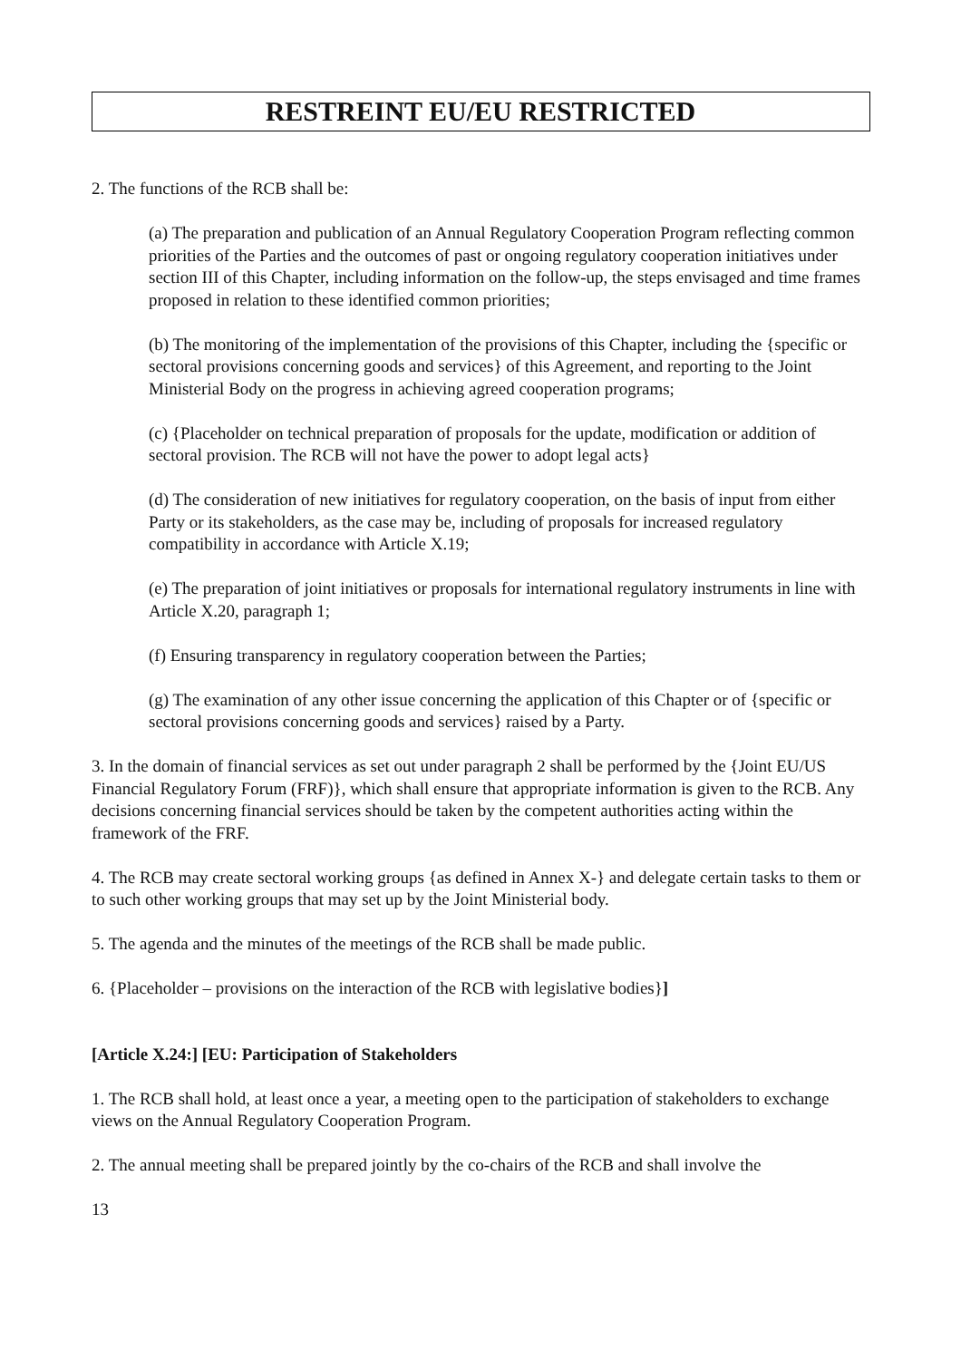RESTREINT EU/EU RESTRICTED
2. The functions of the RCB shall be:
(a) The preparation and publication of an Annual Regulatory Cooperation Program reflecting common priorities of the Parties and the outcomes of past or ongoing regulatory cooperation initiatives under section III of this Chapter, including information on the follow-up, the steps envisaged and time frames proposed in relation to these identified common priorities;
(b) The monitoring of the implementation of the provisions of this Chapter, including the {specific or sectoral provisions concerning goods and services} of this Agreement, and reporting to the Joint Ministerial Body on the progress in achieving agreed cooperation programs;
(c) {Placeholder on technical preparation of proposals for the update, modification or addition of sectoral provision. The RCB will not have the power to adopt legal acts}
(d) The consideration of new initiatives for regulatory cooperation, on the basis of input from either Party or its stakeholders, as the case may be, including of proposals for increased regulatory compatibility in accordance with Article X.19;
(e) The preparation of joint initiatives or proposals for international regulatory instruments in line with Article X.20, paragraph 1;
(f) Ensuring transparency in regulatory cooperation between the Parties;
(g) The examination of any other issue concerning the application of this Chapter or of {specific or sectoral provisions concerning goods and services} raised by a Party.
3. In the domain of financial services as set out under paragraph 2 shall be performed by the {Joint EU/US Financial Regulatory Forum (FRF)}, which shall ensure that appropriate information is given to the RCB. Any decisions concerning financial services should be taken by the competent authorities acting within the framework of the FRF.
4. The RCB may create sectoral working groups {as defined in Annex X-} and delegate certain tasks to them or to such other working groups that may set up by the Joint Ministerial body.
5. The agenda and the minutes of the meetings of the RCB shall be made public.
6. {Placeholder – provisions on the interaction of the RCB with legislative bodies}]
[Article X.24:] [EU: Participation of Stakeholders
1. The RCB shall hold, at least once a year, a meeting open to the participation of stakeholders to exchange views on the Annual Regulatory Cooperation Program.
2. The annual meeting shall be prepared jointly by the co-chairs of the RCB and shall involve the
13